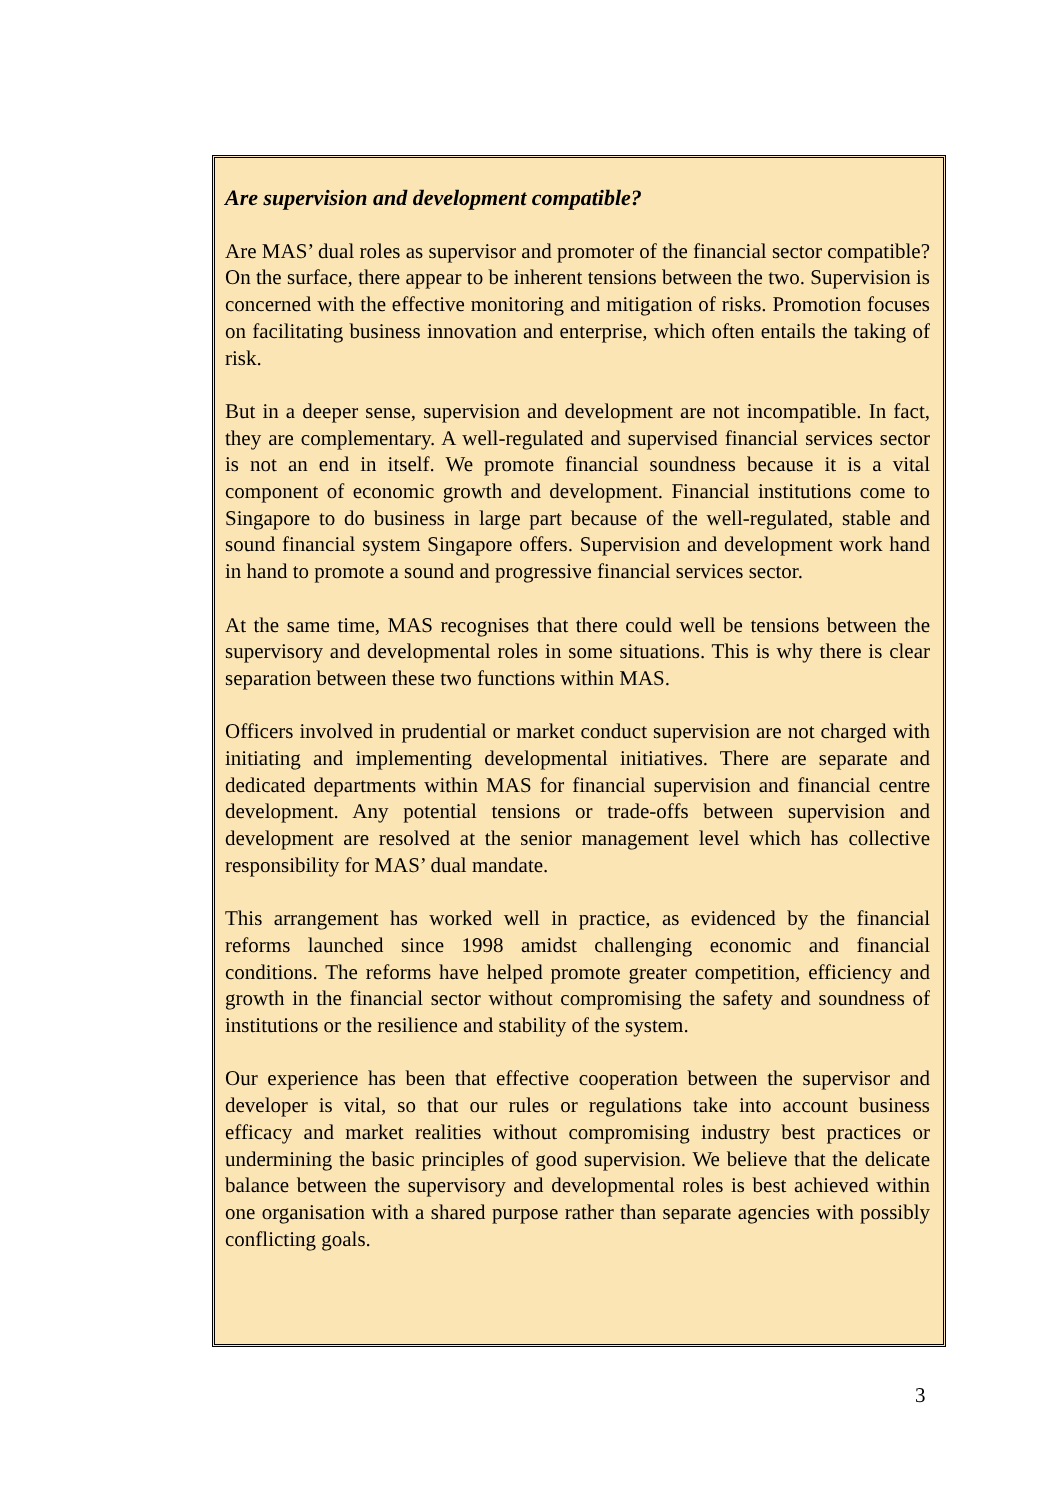Are supervision and development compatible?
Are MAS’ dual roles as supervisor and promoter of the financial sector compatible? On the surface, there appear to be inherent tensions between the two. Supervision is concerned with the effective monitoring and mitigation of risks. Promotion focuses on facilitating business innovation and enterprise, which often entails the taking of risk.
But in a deeper sense, supervision and development are not incompatible. In fact, they are complementary. A well-regulated and supervised financial services sector is not an end in itself. We promote financial soundness because it is a vital component of economic growth and development. Financial institutions come to Singapore to do business in large part because of the well-regulated, stable and sound financial system Singapore offers. Supervision and development work hand in hand to promote a sound and progressive financial services sector.
At the same time, MAS recognises that there could well be tensions between the supervisory and developmental roles in some situations. This is why there is clear separation between these two functions within MAS.
Officers involved in prudential or market conduct supervision are not charged with initiating and implementing developmental initiatives. There are separate and dedicated departments within MAS for financial supervision and financial centre development. Any potential tensions or trade-offs between supervision and development are resolved at the senior management level which has collective responsibility for MAS’ dual mandate.
This arrangement has worked well in practice, as evidenced by the financial reforms launched since 1998 amidst challenging economic and financial conditions. The reforms have helped promote greater competition, efficiency and growth in the financial sector without compromising the safety and soundness of institutions or the resilience and stability of the system.
Our experience has been that effective cooperation between the supervisor and developer is vital, so that our rules or regulations take into account business efficacy and market realities without compromising industry best practices or undermining the basic principles of good supervision. We believe that the delicate balance between the supervisory and developmental roles is best achieved within one organisation with a shared purpose rather than separate agencies with possibly conflicting goals.
3